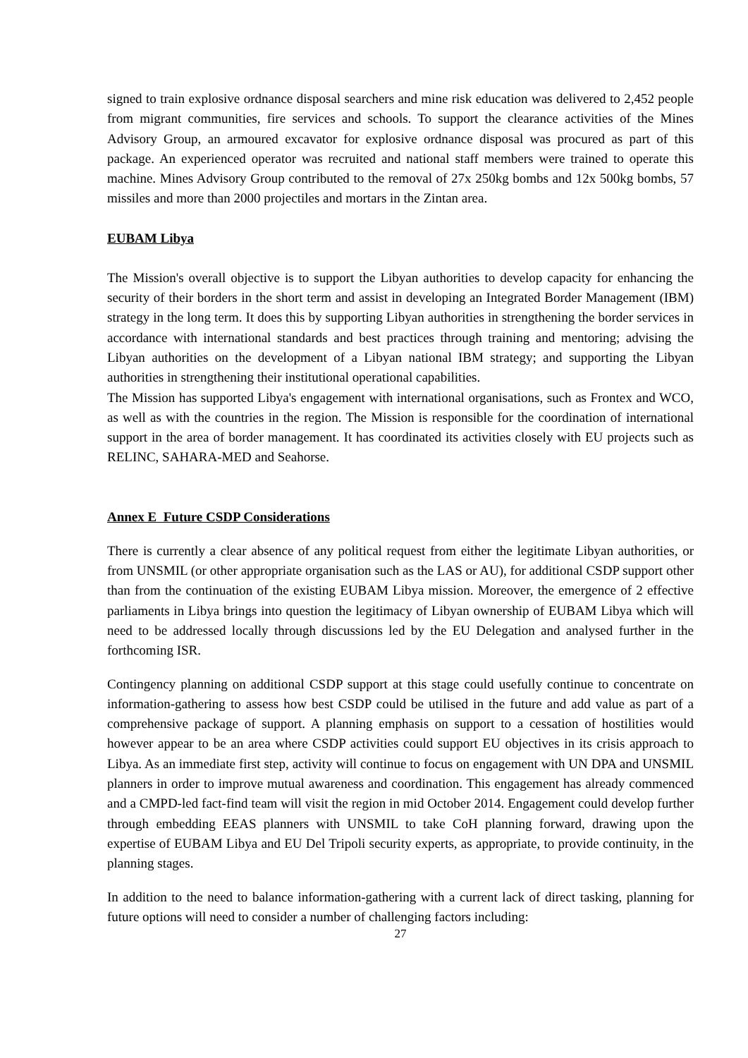signed to train explosive ordnance disposal searchers and mine risk education was delivered to 2,452 people from migrant communities, fire services and schools. To support the clearance activities of the Mines Advisory Group, an armoured excavator for explosive ordnance disposal was procured as part of this package. An experienced operator was recruited and national staff members were trained to operate this machine. Mines Advisory Group contributed to the removal of 27x 250kg bombs and 12x 500kg bombs, 57 missiles and more than 2000 projectiles and mortars in the Zintan area.
EUBAM Libya
The Mission's overall objective is to support the Libyan authorities to develop capacity for enhancing the security of their borders in the short term and assist in developing an Integrated Border Management (IBM) strategy in the long term. It does this by supporting Libyan authorities in strengthening the border services in accordance with international standards and best practices through training and mentoring; advising the Libyan authorities on the development of a Libyan national IBM strategy; and supporting the Libyan authorities in strengthening their institutional operational capabilities.
The Mission has supported Libya's engagement with international organisations, such as Frontex and WCO, as well as with the countries in the region. The Mission is responsible for the coordination of international support in the area of border management. It has coordinated its activities closely with EU projects such as RELINC, SAHARA-MED and Seahorse.
Annex E Future CSDP Considerations
There is currently a clear absence of any political request from either the legitimate Libyan authorities, or from UNSMIL (or other appropriate organisation such as the LAS or AU), for additional CSDP support other than from the continuation of the existing EUBAM Libya mission. Moreover, the emergence of 2 effective parliaments in Libya brings into question the legitimacy of Libyan ownership of EUBAM Libya which will need to be addressed locally through discussions led by the EU Delegation and analysed further in the forthcoming ISR.
Contingency planning on additional CSDP support at this stage could usefully continue to concentrate on information-gathering to assess how best CSDP could be utilised in the future and add value as part of a comprehensive package of support. A planning emphasis on support to a cessation of hostilities would however appear to be an area where CSDP activities could support EU objectives in its crisis approach to Libya. As an immediate first step, activity will continue to focus on engagement with UN DPA and UNSMIL planners in order to improve mutual awareness and coordination. This engagement has already commenced and a CMPD-led fact-find team will visit the region in mid October 2014. Engagement could develop further through embedding EEAS planners with UNSMIL to take CoH planning forward, drawing upon the expertise of EUBAM Libya and EU Del Tripoli security experts, as appropriate, to provide continuity, in the planning stages.
In addition to the need to balance information-gathering with a current lack of direct tasking, planning for future options will need to consider a number of challenging factors including:
27